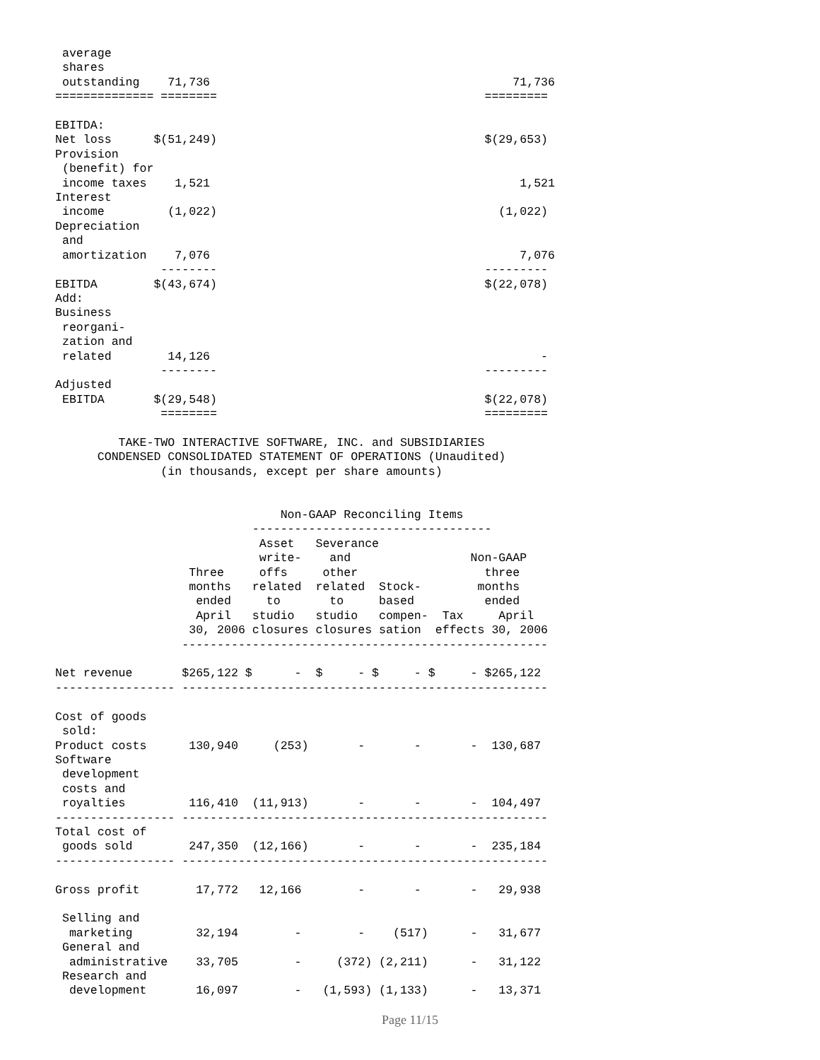average
 shares
 outstanding    71,736                                           71,736
============== ========                                      =========

EBITDA:
Net loss      $(51,249)                                      $(29,653)
Provision
 (benefit) for
 income taxes    1,521                                            1,521
Interest
 income         (1,022)                                        (1,022)
Depreciation
 and
 amortization    7,076                                            7,076
               --------                                      ---------
EBITDA        $(43,674)                                      $(22,078)
Add:
Business
 reorgani-
 zation and
 related        14,126                                               -
               --------                                      ---------
Adjusted
 EBITDA       $(29,548)                                      $(22,078)
               ========                                      =========

         TAKE-TWO INTERACTIVE SOFTWARE, INC. and SUBSIDIARIES
      CONDENSED CONSOLIDATED STATEMENT OF OPERATIONS (Unaudited)
               (in thousands, except per share amounts)


                                Non-GAAP Reconciling Items
                            ----------------------------------
                             Asset   Severance
                             write-    and                 Non-GAAP
                   Three     offs     other                  three
                   months   related  related  Stock-        months
                    ended     to       to     based          ended
                    April   studio   studio   compen-  Tax     April
                   30, 2006 closures closures sation  effects 30, 2006
                  ----------------------------------------------------

Net revenue       $265,122 $      -  $     - $     - $     - $265,122
----------------- ----------------------------------------------------

Cost of goods
 sold:
Product costs      130,940     (253)       -       -       -  130,687
Software
 development
 costs and
 royalties         116,410  (11,913)       -       -       -  104,497
----------------- ----------------------------------------------------
Total cost of
 goods sold        247,350  (12,166)       -       -       -  235,184
----------------- ----------------------------------------------------

Gross profit        17,772   12,166        -       -       -   29,938

 Selling and
  marketing         32,194        -        -    (517)      -   31,677
 General and
  administrative    33,705        -     (372) (2,211)      -   31,122
 Research and
  development       16,097        -   (1,593) (1,133)      -   13,371
Page 11/15